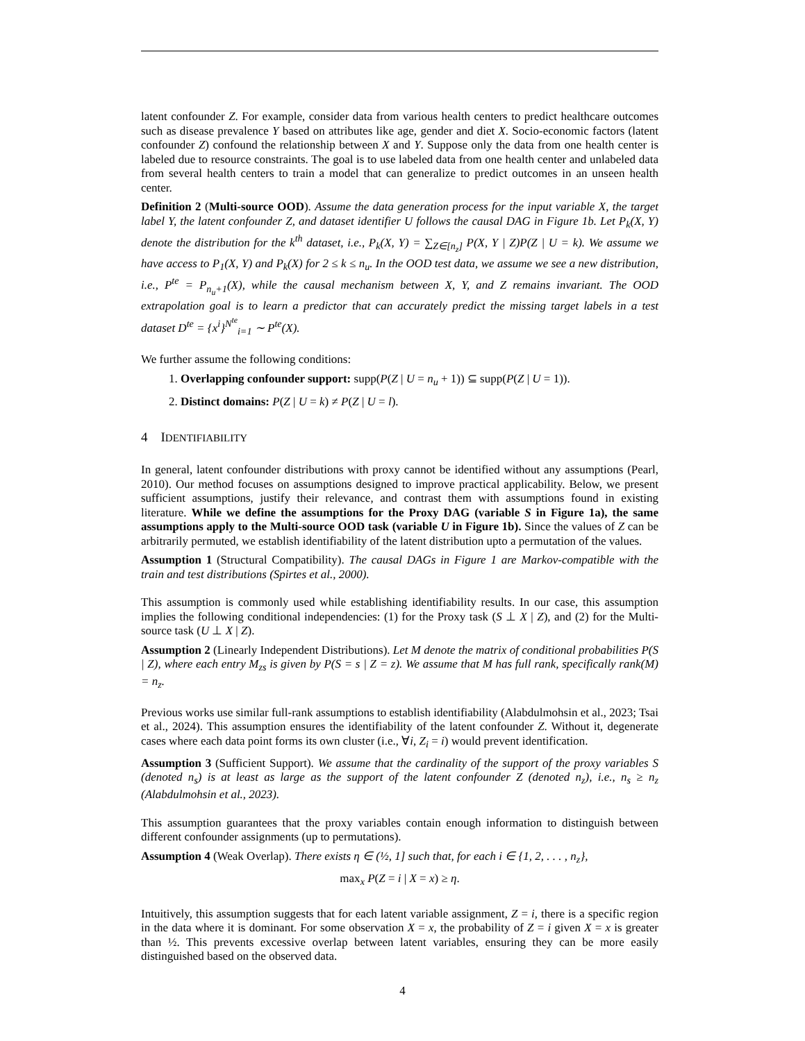latent confounder Z. For example, consider data from various health centers to predict healthcare outcomes such as disease prevalence Y based on attributes like age, gender and diet X. Socio-economic factors (latent confounder Z) confound the relationship between X and Y. Suppose only the data from one health center is labeled due to resource constraints. The goal is to use labeled data from one health center and unlabeled data from several health centers to train a model that can generalize to predict outcomes in an unseen health center.
Definition 2 (Multi-source OOD). Assume the data generation process for the input variable X, the target label Y, the latent confounder Z, and dataset identifier U follows the causal DAG in Figure 1b. Let P<sub>k</sub>(X, Y) denote the distribution for the k<sup>th</sup> dataset, i.e., P<sub>k</sub>(X, Y) = ∑<sub>Z∈[n<sub>z</sub>]</sub> P(X, Y | Z)P(Z | U = k). We assume we have access to P<sub>1</sub>(X, Y) and P<sub>k</sub>(X) for 2 ≤ k ≤ n<sub>u</sub>. In the OOD test data, we assume we see a new distribution, i.e., P<sup>te</sup> = P<sub>n<sub>u</sub>+1</sub>(X), while the causal mechanism between X, Y, and Z remains invariant. The OOD extrapolation goal is to learn a predictor that can accurately predict the missing target labels in a test dataset D<sup>te</sup> = {x<sup>i</sup>}<sup>N<sup>te</sup></sup><sub>i=1</sub> ∼ P<sup>te</sup>(X).
We further assume the following conditions:
1. Overlapping confounder support: supp(P(Z | U = n<sub>u</sub> + 1)) ⊆ supp(P(Z | U = 1)).
2. Distinct domains: P(Z | U = k) ≠ P(Z | U = l).
4 IDENTIFIABILITY
In general, latent confounder distributions with proxy cannot be identified without any assumptions (Pearl, 2010). Our method focuses on assumptions designed to improve practical applicability. Below, we present sufficient assumptions, justify their relevance, and contrast them with assumptions found in existing literature. While we define the assumptions for the Proxy DAG (variable S in Figure 1a), the same assumptions apply to the Multi-source OOD task (variable U in Figure 1b). Since the values of Z can be arbitrarily permuted, we establish identifiability of the latent distribution upto a permutation of the values.
Assumption 1 (Structural Compatibility). The causal DAGs in Figure 1 are Markov-compatible with the train and test distributions (Spirtes et al., 2000).
This assumption is commonly used while establishing identifiability results. In our case, this assumption implies the following conditional independencies: (1) for the Proxy task (S ⊥ X | Z), and (2) for the Multi-source task (U ⊥ X | Z).
Assumption 2 (Linearly Independent Distributions). Let M denote the matrix of conditional probabilities P(S | Z), where each entry M<sub>zs</sub> is given by P(S = s | Z = z). We assume that M has full rank, specifically rank(M) = n<sub>z</sub>.
Previous works use similar full-rank assumptions to establish identifiability (Alabdulmohsin et al., 2023; Tsai et al., 2024). This assumption ensures the identifiability of the latent confounder Z. Without it, degenerate cases where each data point forms its own cluster (i.e., ∀i, Z<sub>i</sub> = i) would prevent identification.
Assumption 3 (Sufficient Support). We assume that the cardinality of the support of the proxy variables S (denoted n<sub>s</sub>) is at least as large as the support of the latent confounder Z (denoted n<sub>z</sub>), i.e., n<sub>s</sub> ≥ n<sub>z</sub> (Alabdulmohsin et al., 2023).
This assumption guarantees that the proxy variables contain enough information to distinguish between different confounder assignments (up to permutations).
Assumption 4 (Weak Overlap). There exists η ∈ (½, 1] such that, for each i ∈ {1, 2, . . . , n<sub>z</sub>},
max<sub>x</sub> P(Z = i | X = x) ≥ η.
Intuitively, this assumption suggests that for each latent variable assignment, Z = i, there is a specific region in the data where it is dominant. For some observation X = x, the probability of Z = i given X = x is greater than ½. This prevents excessive overlap between latent variables, ensuring they can be more easily distinguished based on the observed data.
4